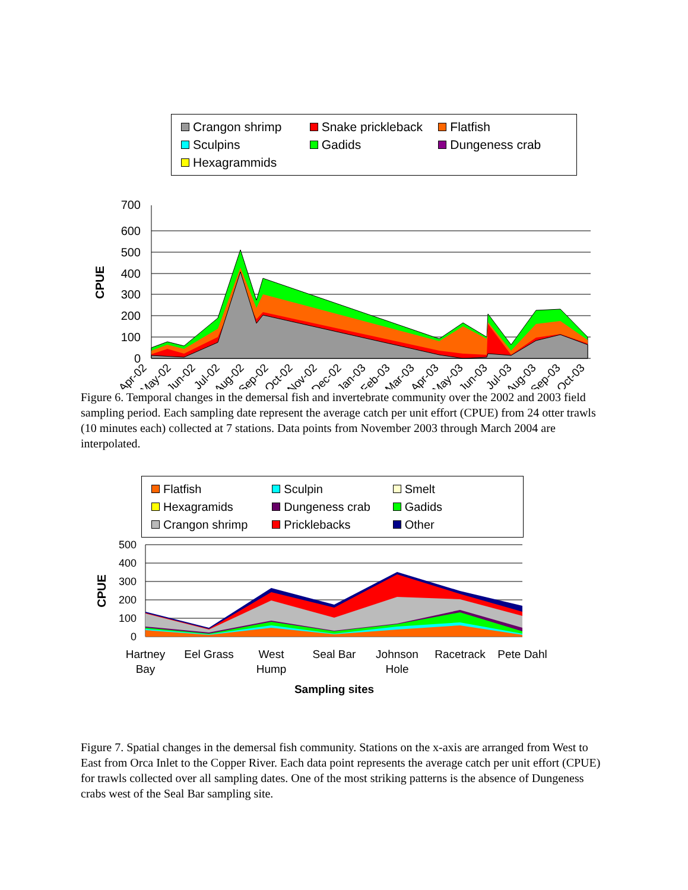Crangon shrimp Snake prickleback Flatfish Sculpins Gadids Dungeness crab Hexagrammids
700
600
500
400
300
200
100
0
CPUE
Apr-02
May-02
Jun-02
Jul-02
Aug-02
Sep-02
Oct-02
Nov-02
Dec-02
Jan-03
Feb-03
Mar-03
Apr-03
May-03
Jun-03
Jul-03
Aug-03
Sep-03
Oct-03
Figure 6. Temporal changes in the demersal fish and invertebrate community over the 2002 and 2003 field sampling period. Each sampling date represent the average catch per unit effort (CPUE) from 24 otter trawls (10 minutes each) collected at 7 stations. Data points from November 2003 through March 2004 are interpolated.
Flatfish Sculpin Smelt Hexagramids Dungeness crab Gadids Crangon shrimp Pricklebacks Other
500
400
300
200
100
0
CPUE
Hartney
Bay
Eel Grass
West
Hump
Seal Bar
Johnson
Hole
Racetrack
Pete Dahl
Sampling sites
Figure 7. Spatial changes in the demersal fish community. Stations on the x-axis are arranged from West to East from Orca Inlet to the Copper River. Each data point represents the average catch per unit effort (CPUE) for trawls collected over all sampling dates. One of the most striking patterns is the absence of Dungeness crabs west of the Seal Bar sampling site.